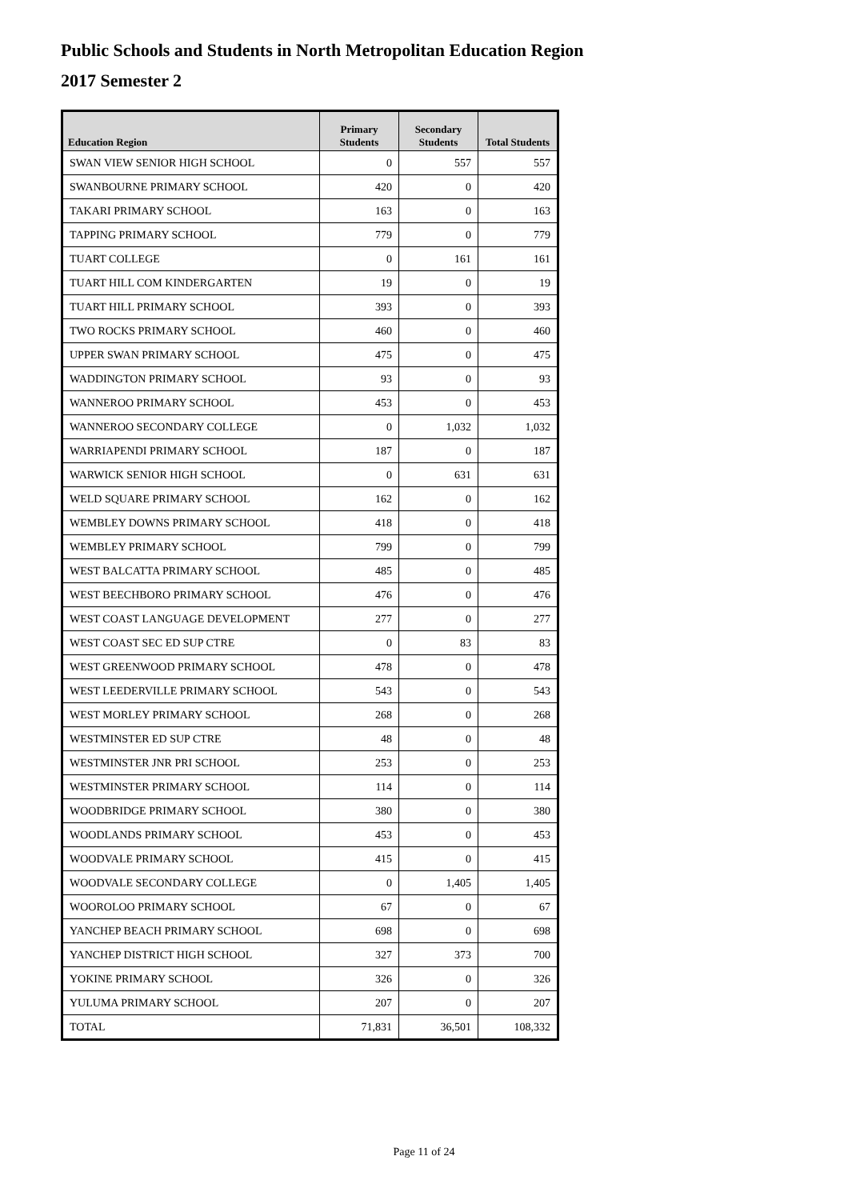Public Schools and Students in North Metropolitan Education Region
2017 Semester 2
| Education Region | Primary Students | Secondary Students | Total Students |
| --- | --- | --- | --- |
| SWAN VIEW SENIOR HIGH SCHOOL | 0 | 557 | 557 |
| SWANBOURNE PRIMARY SCHOOL | 420 | 0 | 420 |
| TAKARI PRIMARY SCHOOL | 163 | 0 | 163 |
| TAPPING PRIMARY SCHOOL | 779 | 0 | 779 |
| TUART COLLEGE | 0 | 161 | 161 |
| TUART HILL COM KINDERGARTEN | 19 | 0 | 19 |
| TUART HILL PRIMARY SCHOOL | 393 | 0 | 393 |
| TWO ROCKS PRIMARY SCHOOL | 460 | 0 | 460 |
| UPPER SWAN PRIMARY SCHOOL | 475 | 0 | 475 |
| WADDINGTON PRIMARY SCHOOL | 93 | 0 | 93 |
| WANNEROO PRIMARY SCHOOL | 453 | 0 | 453 |
| WANNEROO SECONDARY COLLEGE | 0 | 1,032 | 1,032 |
| WARRIAPENDI PRIMARY SCHOOL | 187 | 0 | 187 |
| WARWICK SENIOR HIGH SCHOOL | 0 | 631 | 631 |
| WELD SQUARE PRIMARY SCHOOL | 162 | 0 | 162 |
| WEMBLEY DOWNS PRIMARY SCHOOL | 418 | 0 | 418 |
| WEMBLEY PRIMARY SCHOOL | 799 | 0 | 799 |
| WEST BALCATTA PRIMARY SCHOOL | 485 | 0 | 485 |
| WEST BEECHBORO PRIMARY SCHOOL | 476 | 0 | 476 |
| WEST COAST LANGUAGE DEVELOPMENT | 277 | 0 | 277 |
| WEST COAST SEC ED SUP CTRE | 0 | 83 | 83 |
| WEST GREENWOOD PRIMARY SCHOOL | 478 | 0 | 478 |
| WEST LEEDERVILLE PRIMARY SCHOOL | 543 | 0 | 543 |
| WEST MORLEY PRIMARY SCHOOL | 268 | 0 | 268 |
| WESTMINSTER ED SUP CTRE | 48 | 0 | 48 |
| WESTMINSTER JNR PRI SCHOOL | 253 | 0 | 253 |
| WESTMINSTER PRIMARY SCHOOL | 114 | 0 | 114 |
| WOODBRIDGE PRIMARY SCHOOL | 380 | 0 | 380 |
| WOODLANDS PRIMARY SCHOOL | 453 | 0 | 453 |
| WOODVALE PRIMARY SCHOOL | 415 | 0 | 415 |
| WOODVALE SECONDARY COLLEGE | 0 | 1,405 | 1,405 |
| WOOROLOO PRIMARY SCHOOL | 67 | 0 | 67 |
| YANCHEP BEACH PRIMARY SCHOOL | 698 | 0 | 698 |
| YANCHEP DISTRICT HIGH SCHOOL | 327 | 373 | 700 |
| YOKINE PRIMARY SCHOOL | 326 | 0 | 326 |
| YULUMA PRIMARY SCHOOL | 207 | 0 | 207 |
| TOTAL | 71,831 | 36,501 | 108,332 |
Page 11 of 24